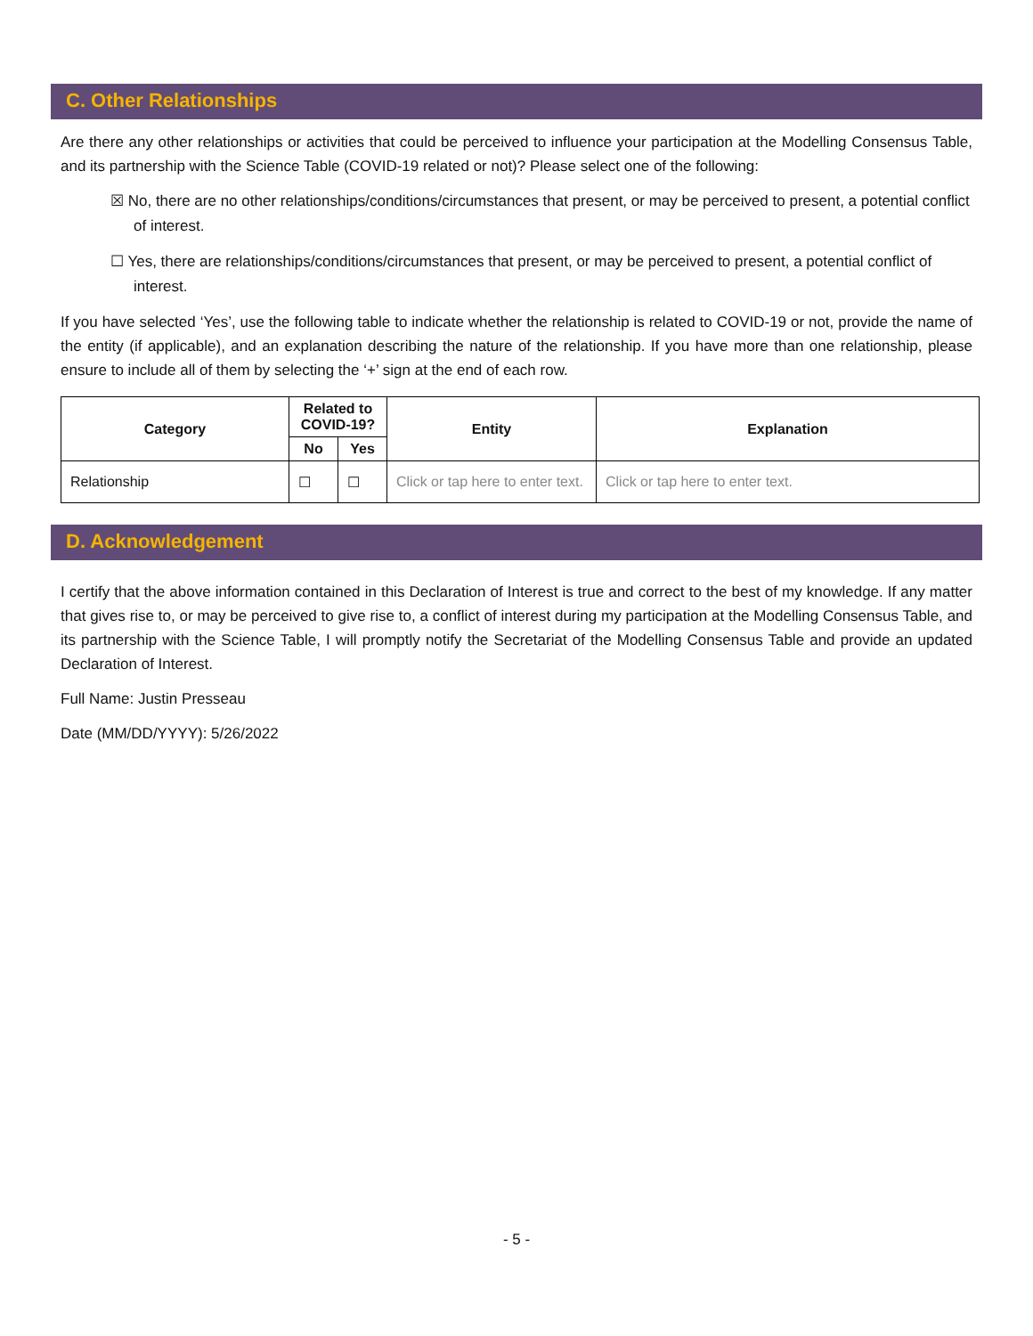C. Other Relationships
Are there any other relationships or activities that could be perceived to influence your participation at the Modelling Consensus Table, and its partnership with the Science Table (COVID-19 related or not)? Please select one of the following:
☒ No, there are no other relationships/conditions/circumstances that present, or may be perceived to present, a potential conflict of interest.
☐ Yes, there are relationships/conditions/circumstances that present, or may be perceived to present, a potential conflict of interest.
If you have selected ‘Yes’, use the following table to indicate whether the relationship is related to COVID-19 or not, provide the name of the entity (if applicable), and an explanation describing the nature of the relationship. If you have more than one relationship, please ensure to include all of them by selecting the ‘+’ sign at the end of each row.
| Category | Related to COVID-19? | | Entity | Explanation |
| --- | --- | --- | --- | --- |
| | No | Yes | | |
| Relationship | ☐ | ☐ | Click or tap here to enter text. | Click or tap here to enter text. |
D. Acknowledgement
I certify that the above information contained in this Declaration of Interest is true and correct to the best of my knowledge. If any matter that gives rise to, or may be perceived to give rise to, a conflict of interest during my participation at the Modelling Consensus Table, and its partnership with the Science Table, I will promptly notify the Secretariat of the Modelling Consensus Table and provide an updated Declaration of Interest.
Full Name: Justin Presseau
Date (MM/DD/YYYY): 5/26/2022
- 5 -